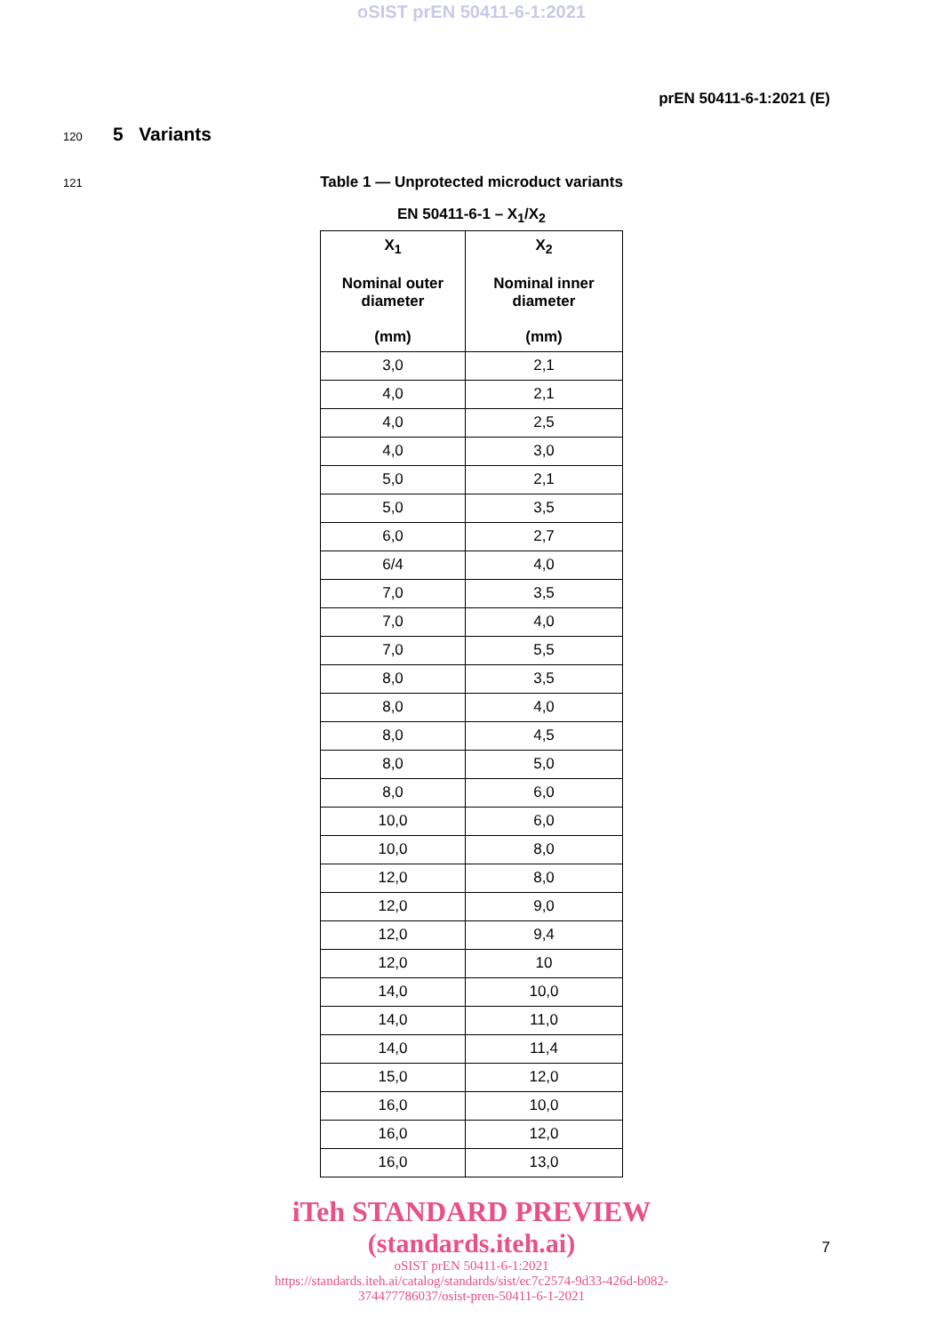oSIST prEN 50411-6-1:2021
prEN 50411-6-1:2021 (E)
120
5 Variants
121
Table 1 — Unprotected microduct variants
EN 50411-6-1 – X<sub>1</sub>/X<sub>2</sub>
| X<sub>1</sub> Nominal outer diameter (mm) | X<sub>2</sub> Nominal inner diameter (mm) |
| --- | --- |
| 3,0 | 2,1 |
| 4,0 | 2,1 |
| 4,0 | 2,5 |
| 4,0 | 3,0 |
| 5,0 | 2,1 |
| 5,0 | 3,5 |
| 6,0 | 2,7 |
| 6/4 | 4,0 |
| 7,0 | 3,5 |
| 7,0 | 4,0 |
| 7,0 | 5,5 |
| 8,0 | 3,5 |
| 8,0 | 4,0 |
| 8,0 | 4,5 |
| 8,0 | 5,0 |
| 8,0 | 6,0 |
| 10,0 | 6,0 |
| 10,0 | 8,0 |
| 12,0 | 8,0 |
| 12,0 | 9,0 |
| 12,0 | 9,4 |
| 12,0 | 10 |
| 14,0 | 10,0 |
| 14,0 | 11,0 |
| 14,0 | 11,4 |
| 15,0 | 12,0 |
| 16,0 | 10,0 |
| 16,0 | 12,0 |
| 16,0 | 13,0 |
iTeh STANDARD PREVIEW
(standards.iteh.ai)
oSIST prEN 50411-6-1:2021
https://standards.iteh.ai/catalog/standards/sist/ec7c2574-9d33-426d-b082-
374477786037/osist-pren-50411-6-1-2021
7